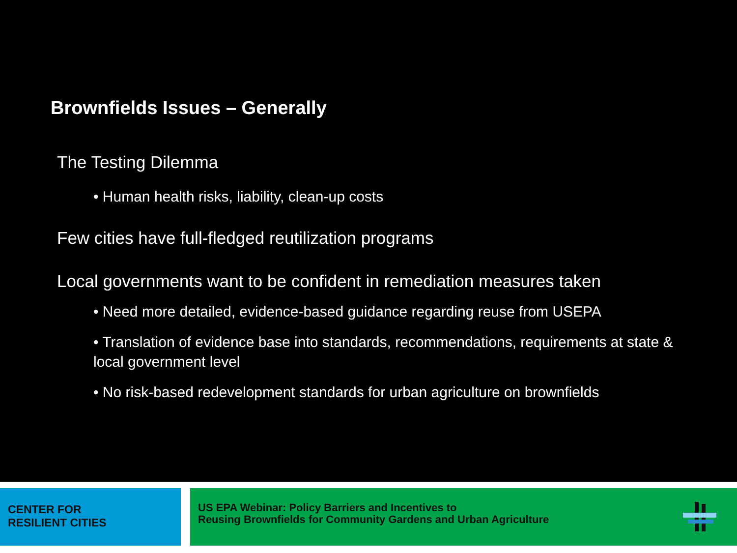Brownfields Issues – Generally
The Testing Dilemma
• Human health risks, liability, clean-up costs
Few cities have full-fledged reutilization programs
Local governments want to be confident in remediation measures taken
• Need more detailed, evidence-based guidance regarding reuse from USEPA
• Translation of evidence base into standards, recommendations, requirements at state & local government level
• No risk-based redevelopment standards for urban agriculture on brownfields
CENTER FOR
RESILIENT CITIES
US EPA Webinar: Policy Barriers and Incentives to
Reusing Brownfields for Community Gardens and Urban Agriculture